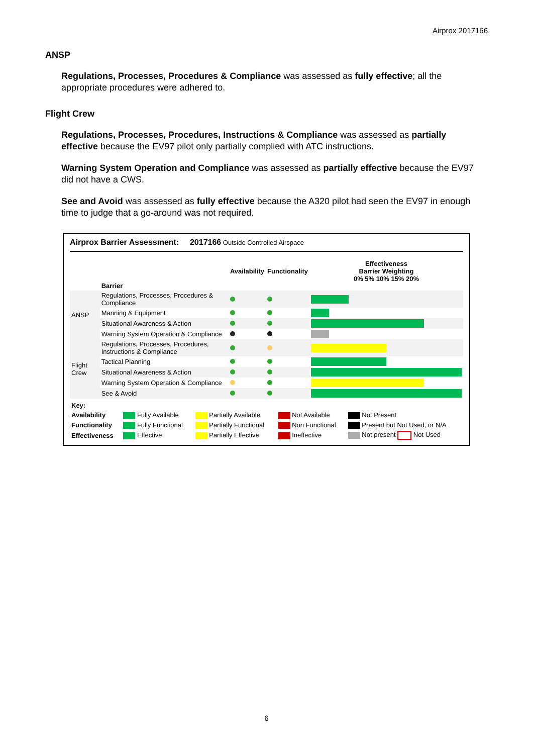Airprox 2017166
ANSP
Regulations, Processes, Procedures & Compliance was assessed as fully effective; all the appropriate procedures were adhered to.
Flight Crew
Regulations, Processes, Procedures, Instructions & Compliance was assessed as partially effective because the EV97 pilot only partially complied with ATC instructions.
Warning System Operation and Compliance was assessed as partially effective because the EV97 did not have a CWS.
See and Avoid was assessed as fully effective because the A320 pilot had seen the EV97 in enough time to judge that a go-around was not required.
Airprox Barrier Assessment: 2017166 Outside Controlled Airspace
| | Barrier | Availability | Functionality | Effectiveness Barrier Weighting 0% 5% 10% 15% 20% |
| --- | --- | --- | --- | --- |
| ANSP | Regulations, Processes, Procedures & Compliance | | | |
| | Manning & Equipment | | | |
| | Situational Awareness & Action | | | |
| | Warning System Operation & Compliance | | | |
| Flight Crew | Regulations, Processes, Procedures, Instructions & Compliance | | | |
| | Tactical Planning | | | |
| | Situational Awareness & Action | | | |
| | Warning System Operation & Compliance | | | |
| | See & Avoid | | | |
| Key: | | | | |
| Availability | Fully Available | Partially Available | Not Available | Not Present |
| Functionality | Fully Functional | Partially Functional | Non Functional | Present but Not Used, or N/A |
| Effectiveness | Effective | Partially Effective | Ineffective | Not present Not Used |
6